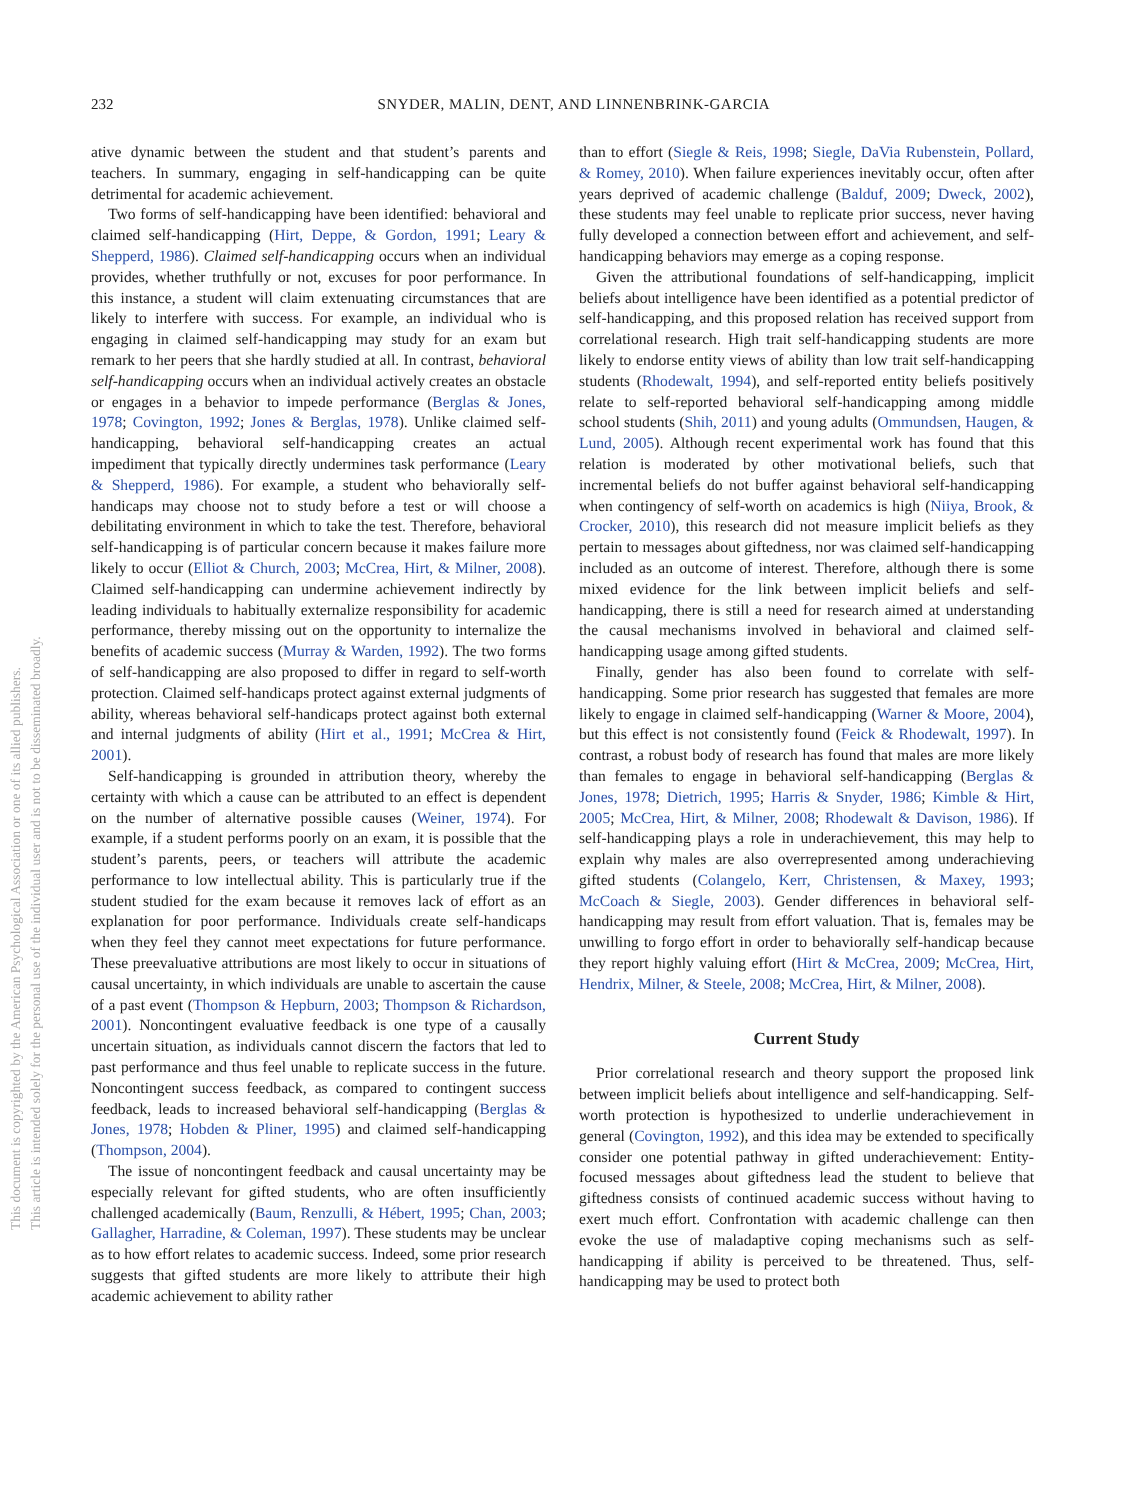This document is copyrighted by the American Psychological Association or one of its allied publishers.
This article is intended solely for the personal use of the individual user and is not to be disseminated broadly.
232 SNYDER, MALIN, DENT, AND LINNENBRINK-GARCIA
ative dynamic between the student and that student’s parents and teachers. In summary, engaging in self-handicapping can be quite detrimental for academic achievement.
Two forms of self-handicapping have been identified: behavioral and claimed self-handicapping (Hirt, Deppe, & Gordon, 1991; Leary & Shepperd, 1986). Claimed self-handicapping occurs when an individual provides, whether truthfully or not, excuses for poor performance. In this instance, a student will claim extenuating circumstances that are likely to interfere with success. For example, an individual who is engaging in claimed self-handicapping may study for an exam but remark to her peers that she hardly studied at all. In contrast, behavioral self-handicapping occurs when an individual actively creates an obstacle or engages in a behavior to impede performance (Berglas & Jones, 1978; Covington, 1992; Jones & Berglas, 1978). Unlike claimed self-handicapping, behavioral self-handicapping creates an actual impediment that typically directly undermines task performance (Leary & Shepperd, 1986). For example, a student who behaviorally self-handicaps may choose not to study before a test or will choose a debilitating environment in which to take the test. Therefore, behavioral self-handicapping is of particular concern because it makes failure more likely to occur (Elliot & Church, 2003; McCrea, Hirt, & Milner, 2008). Claimed self-handicapping can undermine achievement indirectly by leading individuals to habitually externalize responsibility for academic performance, thereby missing out on the opportunity to internalize the benefits of academic success (Murray & Warden, 1992). The two forms of self-handicapping are also proposed to differ in regard to self-worth protection. Claimed self-handicaps protect against external judgments of ability, whereas behavioral self-handicaps protect against both external and internal judgments of ability (Hirt et al., 1991; McCrea & Hirt, 2001).
Self-handicapping is grounded in attribution theory, whereby the certainty with which a cause can be attributed to an effect is dependent on the number of alternative possible causes (Weiner, 1974). For example, if a student performs poorly on an exam, it is possible that the student’s parents, peers, or teachers will attribute the academic performance to low intellectual ability. This is particularly true if the student studied for the exam because it removes lack of effort as an explanation for poor performance. Individuals create self-handicaps when they feel they cannot meet expectations for future performance. These preevaluative attributions are most likely to occur in situations of causal uncertainty, in which individuals are unable to ascertain the cause of a past event (Thompson & Hepburn, 2003; Thompson & Richardson, 2001). Noncontingent evaluative feedback is one type of a causally uncertain situation, as individuals cannot discern the factors that led to past performance and thus feel unable to replicate success in the future. Noncontingent success feedback, as compared to contingent success feedback, leads to increased behavioral self-handicapping (Berglas & Jones, 1978; Hobden & Pliner, 1995) and claimed self-handicapping (Thompson, 2004).
The issue of noncontingent feedback and causal uncertainty may be especially relevant for gifted students, who are often insufficiently challenged academically (Baum, Renzulli, & Hébert, 1995; Chan, 2003; Gallagher, Harradine, & Coleman, 1997). These students may be unclear as to how effort relates to academic success. Indeed, some prior research suggests that gifted students are more likely to attribute their high academic achievement to ability rather
than to effort (Siegle & Reis, 1998; Siegle, DaVia Rubenstein, Pollard, & Romey, 2010). When failure experiences inevitably occur, often after years deprived of academic challenge (Balduf, 2009; Dweck, 2002), these students may feel unable to replicate prior success, never having fully developed a connection between effort and achievement, and self-handicapping behaviors may emerge as a coping response.
Given the attributional foundations of self-handicapping, implicit beliefs about intelligence have been identified as a potential predictor of self-handicapping, and this proposed relation has received support from correlational research. High trait self-handicapping students are more likely to endorse entity views of ability than low trait self-handicapping students (Rhodewalt, 1994), and self-reported entity beliefs positively relate to self-reported behavioral self-handicapping among middle school students (Shih, 2011) and young adults (Ommundsen, Haugen, & Lund, 2005). Although recent experimental work has found that this relation is moderated by other motivational beliefs, such that incremental beliefs do not buffer against behavioral self-handicapping when contingency of self-worth on academics is high (Niiya, Brook, & Crocker, 2010), this research did not measure implicit beliefs as they pertain to messages about giftedness, nor was claimed self-handicapping included as an outcome of interest. Therefore, although there is some mixed evidence for the link between implicit beliefs and self-handicapping, there is still a need for research aimed at understanding the causal mechanisms involved in behavioral and claimed self-handicapping usage among gifted students.
Finally, gender has also been found to correlate with self-handicapping. Some prior research has suggested that females are more likely to engage in claimed self-handicapping (Warner & Moore, 2004), but this effect is not consistently found (Feick & Rhodewalt, 1997). In contrast, a robust body of research has found that males are more likely than females to engage in behavioral self-handicapping (Berglas & Jones, 1978; Dietrich, 1995; Harris & Snyder, 1986; Kimble & Hirt, 2005; McCrea, Hirt, & Milner, 2008; Rhodewalt & Davison, 1986). If self-handicapping plays a role in underachievement, this may help to explain why males are also overrepresented among underachieving gifted students (Colangelo, Kerr, Christensen, & Maxey, 1993; McCoach & Siegle, 2003). Gender differences in behavioral self-handicapping may result from effort valuation. That is, females may be unwilling to forgo effort in order to behaviorally self-handicap because they report highly valuing effort (Hirt & McCrea, 2009; McCrea, Hirt, Hendrix, Milner, & Steele, 2008; McCrea, Hirt, & Milner, 2008).
Current Study
Prior correlational research and theory support the proposed link between implicit beliefs about intelligence and self-handicapping. Self-worth protection is hypothesized to underlie underachievement in general (Covington, 1992), and this idea may be extended to specifically consider one potential pathway in gifted underachievement: Entity-focused messages about giftedness lead the student to believe that giftedness consists of continued academic success without having to exert much effort. Confrontation with academic challenge can then evoke the use of maladaptive coping mechanisms such as self-handicapping if ability is perceived to be threatened. Thus, self-handicapping may be used to protect both